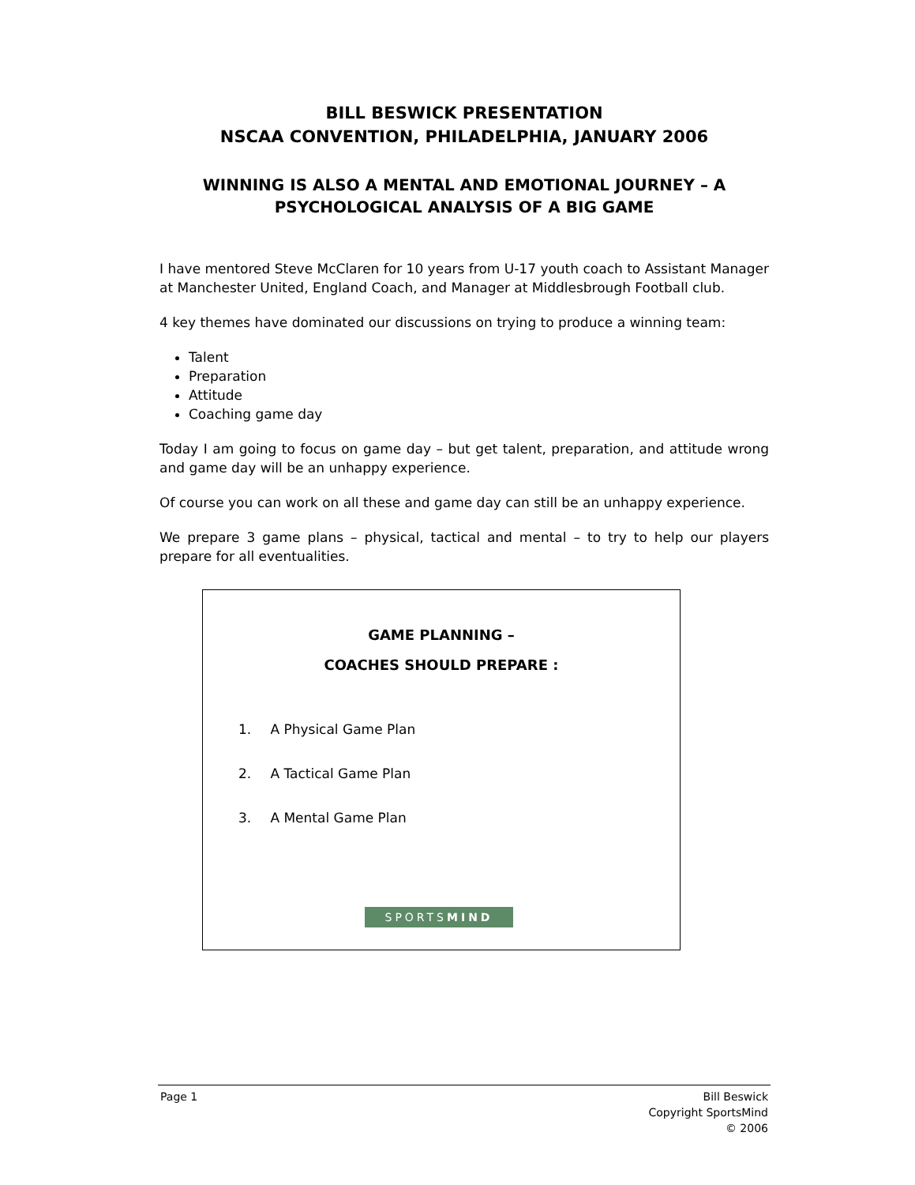BILL BESWICK PRESENTATION
NSCAA CONVENTION, PHILADELPHIA, JANUARY 2006
WINNING IS ALSO A MENTAL AND EMOTIONAL JOURNEY – A PSYCHOLOGICAL ANALYSIS OF A BIG GAME
I have mentored Steve McClaren for 10 years from U-17 youth coach to Assistant Manager at Manchester United, England Coach, and Manager at Middlesbrough Football club.
4 key themes have dominated our discussions on trying to produce a winning team:
Talent
Preparation
Attitude
Coaching game day
Today I am going to focus on game day – but get talent, preparation, and attitude wrong and game day will be an unhappy experience.
Of course you can work on all these and game day can still be an unhappy experience.
We prepare 3 game plans – physical, tactical and mental – to try to help our players prepare for all eventualities.
GAME PLANNING –
COACHES SHOULD PREPARE :
1. A Physical Game Plan
2. A Tactical Game Plan
3. A Mental Game Plan
SPORTSMIND
Page 1 Bill Beswick
Copyright SportsMind
© 2006